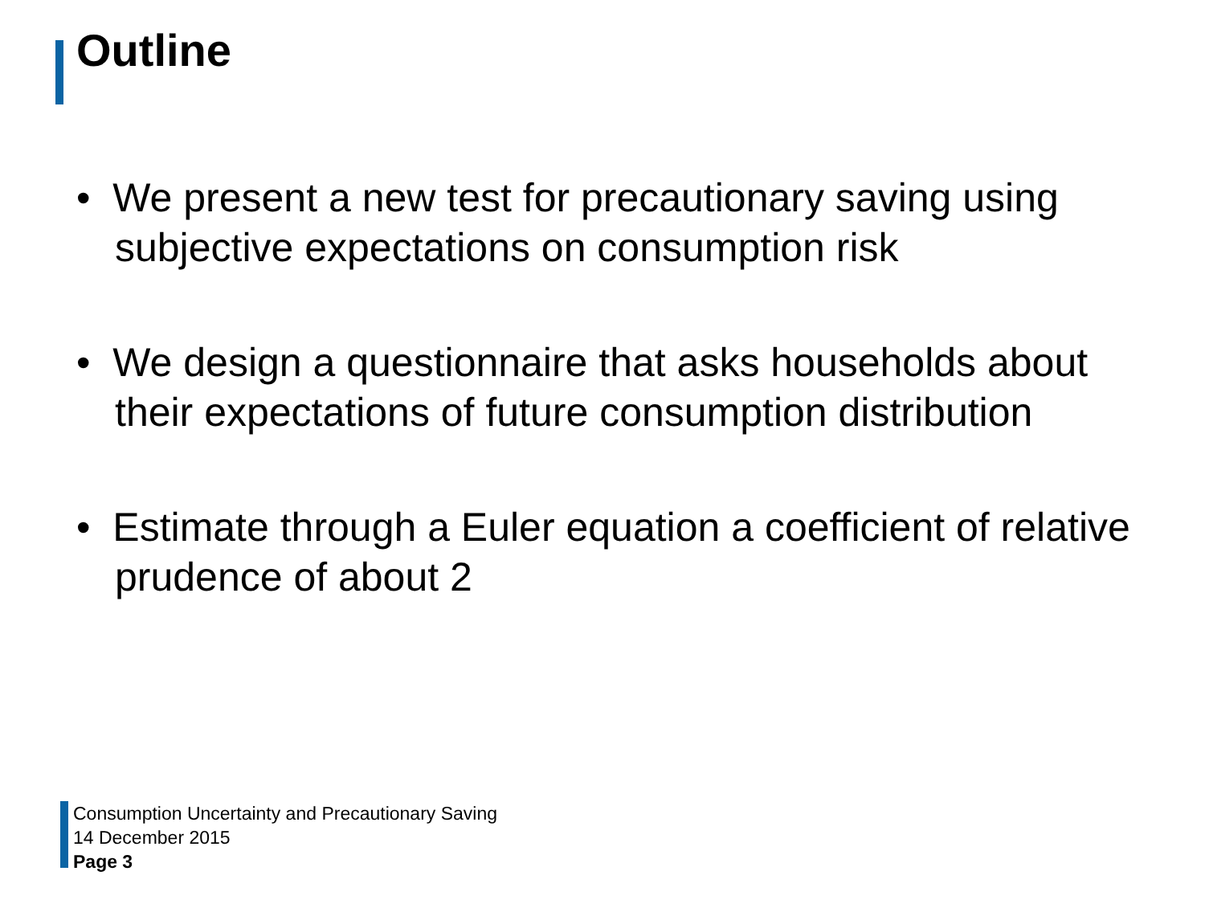Outline
• We present a new test for precautionary saving using subjective expectations on consumption risk
• We design a questionnaire that asks households about their expectations of future consumption distribution
• Estimate through a Euler equation a coefficient of relative prudence of about 2
Consumption Uncertainty and Precautionary Saving
14 December 2015
Page 3